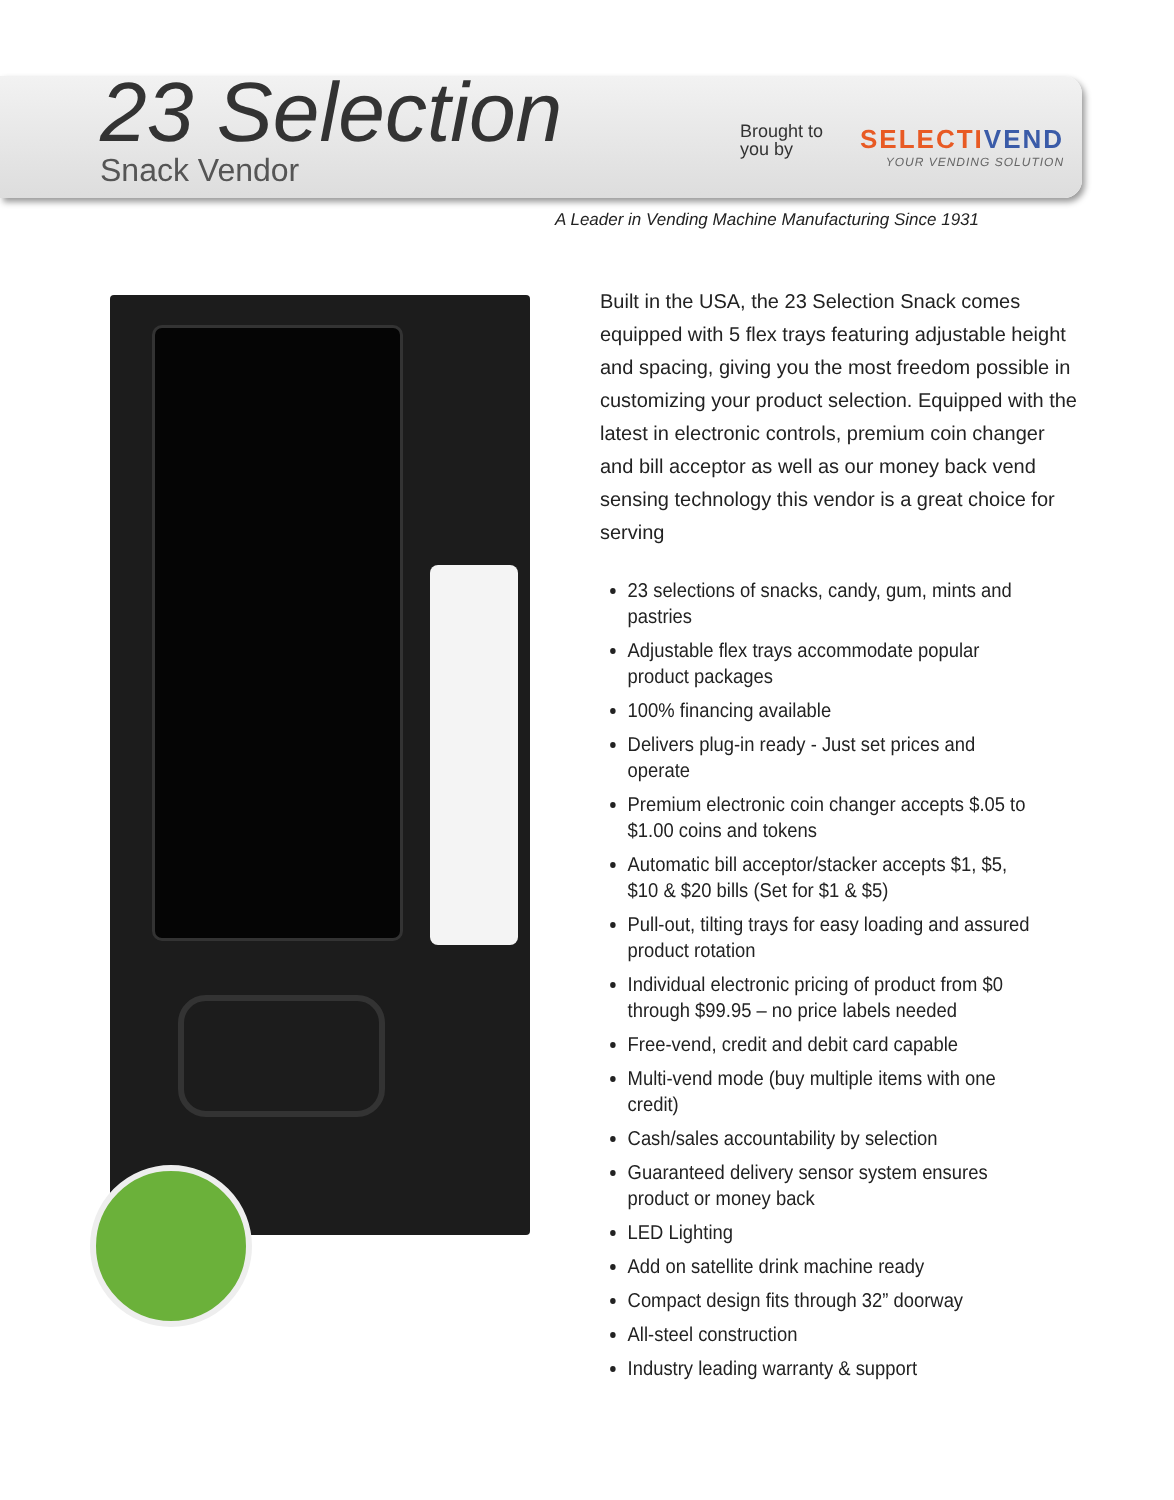23 Selection
Snack Vendor
Brought to you by
SELECTIVEND
YOUR VENDING SOLUTION
A Leader in Vending Machine Manufacturing Since 1931
Built in the USA, the 23 Selection Snack comes equipped with 5 flex trays featuring adjustable height and spacing, giving you the most freedom possible in customizing your product selection. Equipped with the latest in electronic controls, premium coin changer and bill acceptor as well as our money back vend sensing technology this vendor is a great choice for serving
23 selections of snacks, candy, gum, mints and pastries
Adjustable flex trays accommodate popular product packages
100% financing available
Delivers plug-in ready - Just set prices and operate
Premium electronic coin changer accepts $.05 to $1.00 coins and tokens
Automatic bill acceptor/stacker accepts $1, $5, $10 & $20 bills (Set for $1 & $5)
Pull-out, tilting trays for easy loading and assured product rotation
Individual electronic pricing of product from $0 through $99.95 – no price labels needed
Free-vend, credit and debit card capable
Multi-vend mode (buy multiple items with one credit)
Cash/sales accountability by selection
Guaranteed delivery sensor system ensures product or money back
LED Lighting
Add on satellite drink machine ready
Compact design fits through 32” doorway
All-steel construction
Industry leading warranty & support